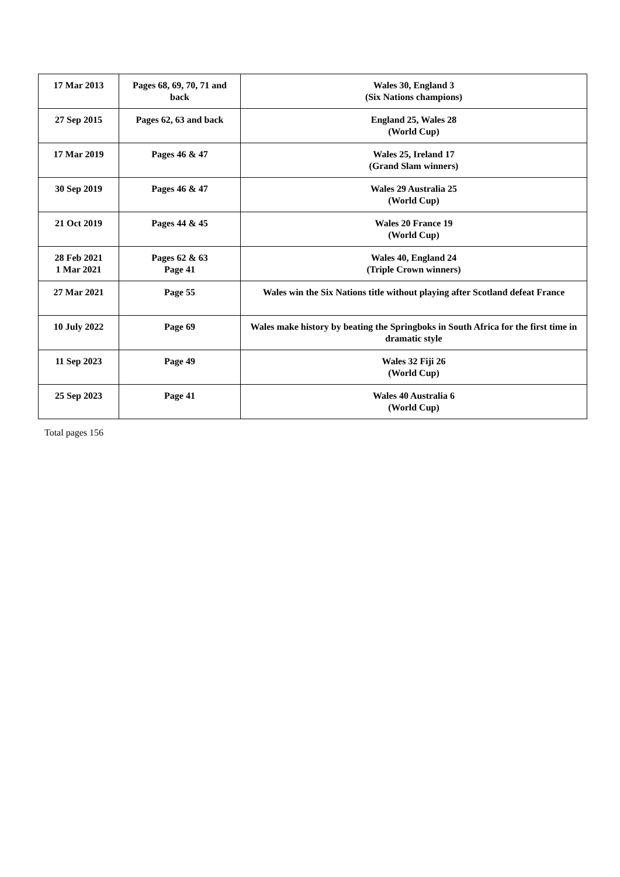| 17 Mar 2013 | Pages 68, 69, 70, 71 and back | Wales 30, England 3 (Six Nations champions) |
| 27 Sep 2015 | Pages 62, 63 and back | England 25, Wales 28 (World Cup) |
| 17 Mar 2019 | Pages 46 & 47 | Wales 25, Ireland 17 (Grand Slam winners) |
| 30 Sep 2019 | Pages 46 & 47 | Wales 29 Australia 25 (World Cup) |
| 21 Oct 2019 | Pages 44 & 45 | Wales 20 France 19 (World Cup) |
| 28 Feb 2021 1 Mar 2021 | Pages 62 & 63 Page 41 | Wales 40, England 24 (Triple Crown winners) |
| 27 Mar 2021 | Page 55 | Wales win the Six Nations title without playing after Scotland defeat France |
| 10 July 2022 | Page 69 | Wales make history by beating the Springboks in South Africa for the first time in dramatic style |
| 11 Sep 2023 | Page 49 | Wales 32 Fiji 26 (World Cup) |
| 25 Sep 2023 | Page 41 | Wales 40 Australia 6 (World Cup) |
Total pages 156